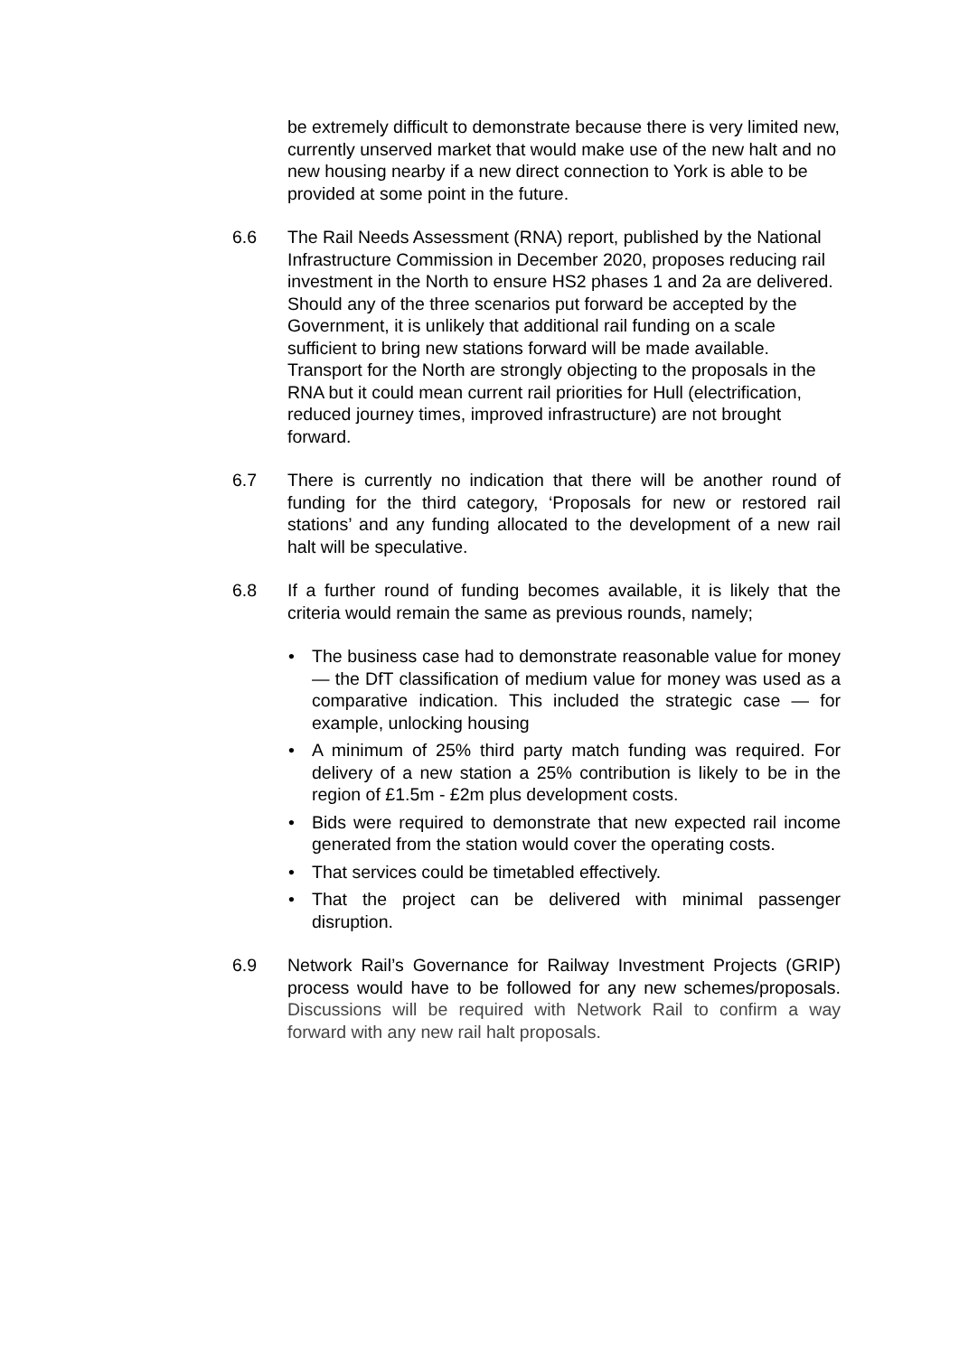be extremely difficult to demonstrate because there is very limited new, currently unserved market that would make use of the new halt and no new housing nearby if a new direct connection to York is able to be provided at some point in the future.
6.6 The Rail Needs Assessment (RNA) report, published by the National Infrastructure Commission in December 2020, proposes reducing rail investment in the North to ensure HS2 phases 1 and 2a are delivered. Should any of the three scenarios put forward be accepted by the Government, it is unlikely that additional rail funding on a scale sufficient to bring new stations forward will be made available. Transport for the North are strongly objecting to the proposals in the RNA but it could mean current rail priorities for Hull (electrification, reduced journey times, improved infrastructure) are not brought forward.
6.7 There is currently no indication that there will be another round of funding for the third category, ‘Proposals for new or restored rail stations’ and any funding allocated to the development of a new rail halt will be speculative.
6.8 If a further round of funding becomes available, it is likely that the criteria would remain the same as previous rounds, namely;
• The business case had to demonstrate reasonable value for money — the DfT classification of medium value for money was used as a comparative indication. This included the strategic case — for example, unlocking housing
• A minimum of 25% third party match funding was required. For delivery of a new station a 25% contribution is likely to be in the region of £1.5m - £2m plus development costs.
• Bids were required to demonstrate that new expected rail income generated from the station would cover the operating costs.
• That services could be timetabled effectively.
• That the project can be delivered with minimal passenger disruption.
6.9 Network Rail’s Governance for Railway Investment Projects (GRIP) process would have to be followed for any new schemes/proposals. Discussions will be required with Network Rail to confirm a way forward with any new rail halt proposals.